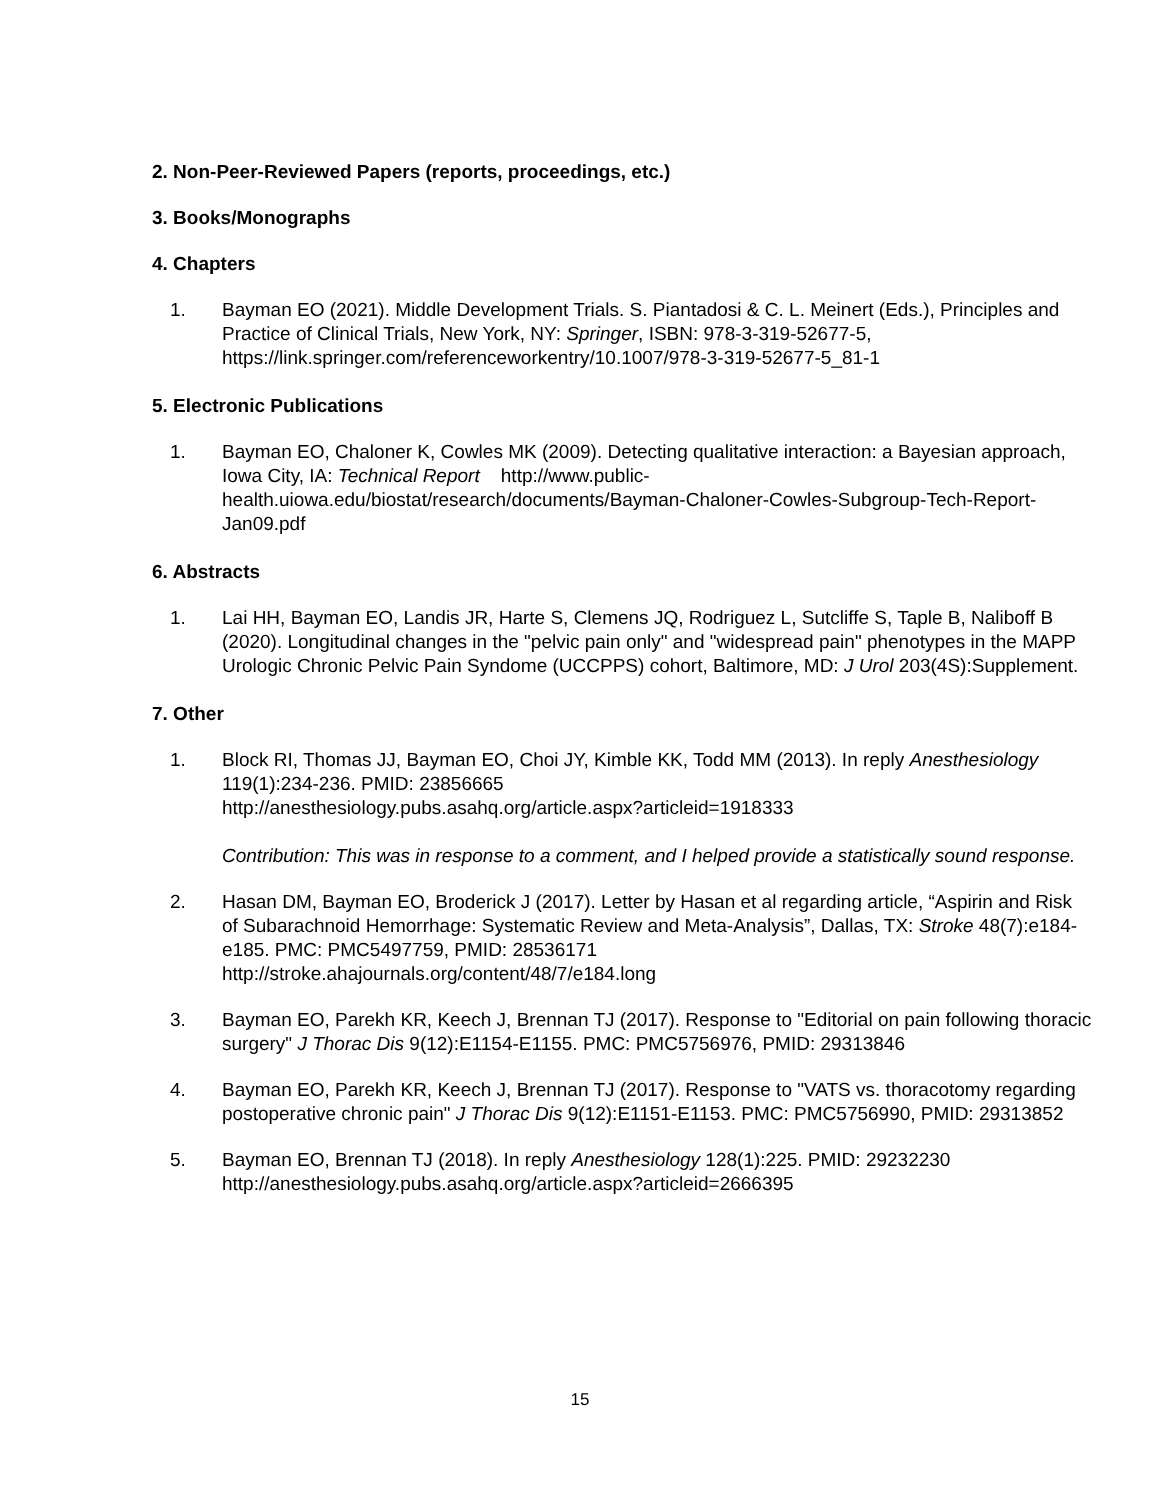2. Non-Peer-Reviewed Papers (reports, proceedings, etc.)
3. Books/Monographs
4. Chapters
1. Bayman EO (2021). Middle Development Trials. S. Piantadosi & C. L. Meinert (Eds.), Principles and Practice of Clinical Trials, New York, NY: Springer, ISBN: 978-3-319-52677-5, https://link.springer.com/referenceworkentry/10.1007/978-3-319-52677-5_81-1
5. Electronic Publications
1. Bayman EO, Chaloner K, Cowles MK (2009). Detecting qualitative interaction: a Bayesian approach, Iowa City, IA: Technical Report http://www.public-health.uiowa.edu/biostat/research/documents/Bayman-Chaloner-Cowles-Subgroup-Tech-Report-Jan09.pdf
6. Abstracts
1. Lai HH, Bayman EO, Landis JR, Harte S, Clemens JQ, Rodriguez L, Sutcliffe S, Taple B, Naliboff B (2020). Longitudinal changes in the "pelvic pain only" and "widespread pain" phenotypes in the MAPP Urologic Chronic Pelvic Pain Syndome (UCCPPS) cohort, Baltimore, MD: J Urol 203(4S):Supplement.
7. Other
1. Block RI, Thomas JJ, Bayman EO, Choi JY, Kimble KK, Todd MM (2013). In reply Anesthesiology 119(1):234-236. PMID: 23856665
http://anesthesiology.pubs.asahq.org/article.aspx?articleid=1918333
Contribution: This was in response to a comment, and I helped provide a statistically sound response.
2. Hasan DM, Bayman EO, Broderick J (2017). Letter by Hasan et al regarding article, “Aspirin and Risk of Subarachnoid Hemorrhage: Systematic Review and Meta-Analysis”, Dallas, TX: Stroke 48(7):e184-e185. PMC: PMC5497759, PMID: 28536171
http://stroke.ahajournals.org/content/48/7/e184.long
3. Bayman EO, Parekh KR, Keech J, Brennan TJ (2017). Response to "Editorial on pain following thoracic surgery" J Thorac Dis 9(12):E1154-E1155. PMC: PMC5756976, PMID: 29313846
4. Bayman EO, Parekh KR, Keech J, Brennan TJ (2017). Response to "VATS vs. thoracotomy regarding postoperative chronic pain" J Thorac Dis 9(12):E1151-E1153. PMC: PMC5756990, PMID: 29313852
5. Bayman EO, Brennan TJ (2018). In reply Anesthesiology 128(1):225. PMID: 29232230
http://anesthesiology.pubs.asahq.org/article.aspx?articleid=2666395
15